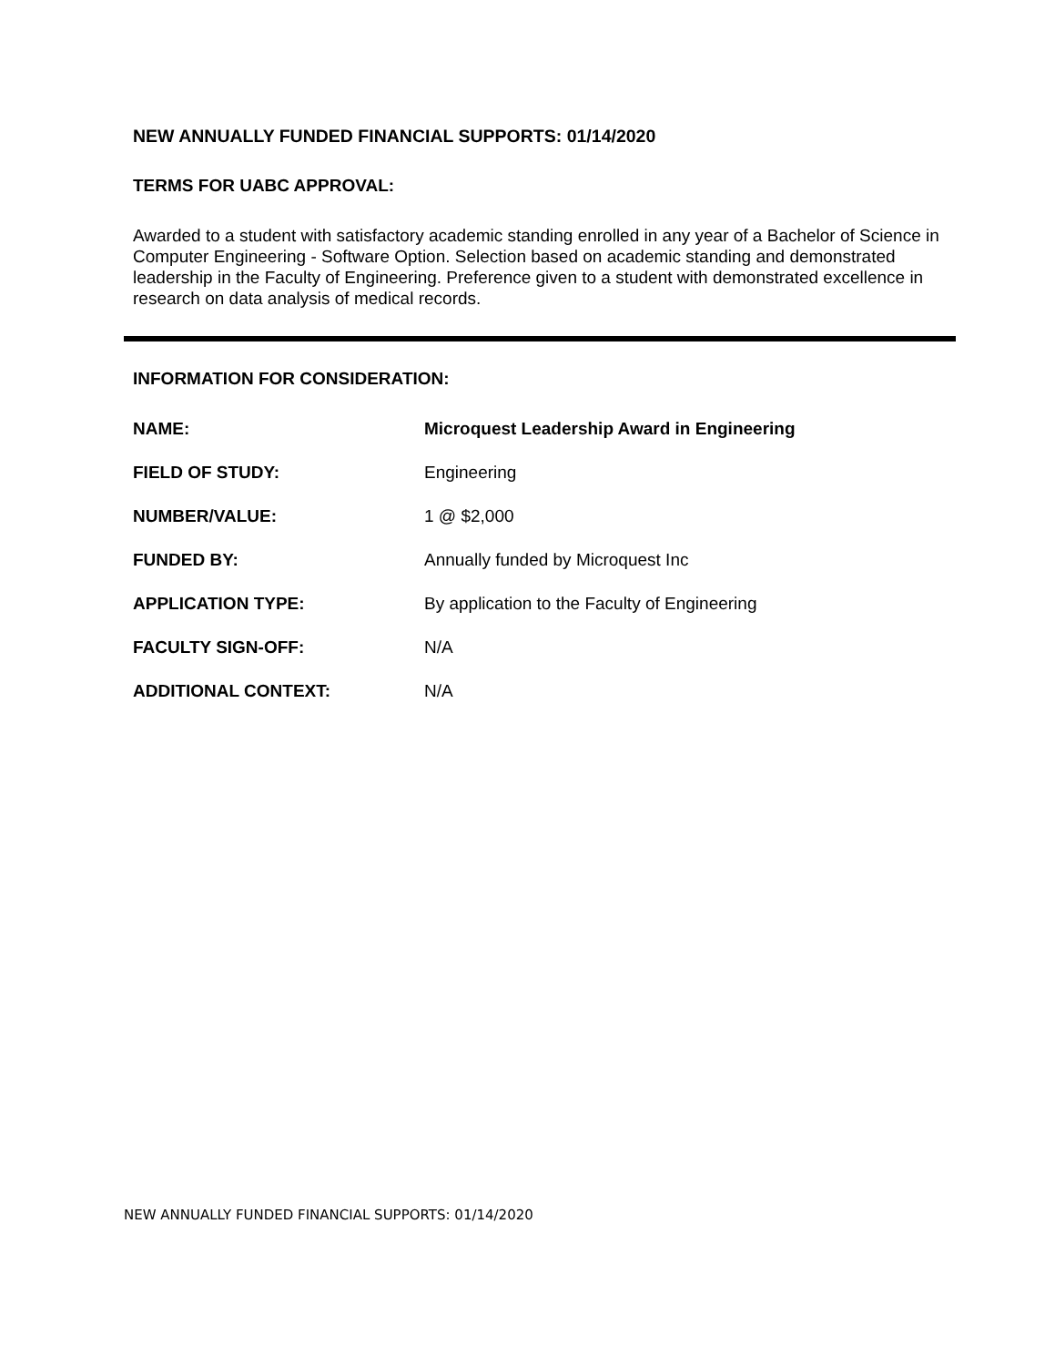NEW ANNUALLY FUNDED FINANCIAL SUPPORTS: 01/14/2020
TERMS FOR UABC APPROVAL:
Awarded to a student with satisfactory academic standing enrolled in any year of a Bachelor of Science in Computer Engineering - Software Option. Selection based on academic standing and demonstrated leadership in the Faculty of Engineering. Preference given to a student with demonstrated excellence in research on data analysis of medical records.
INFORMATION FOR CONSIDERATION:
| NAME: | Microquest Leadership Award in Engineering |
| FIELD OF STUDY: | Engineering |
| NUMBER/VALUE: | 1 @ $2,000 |
| FUNDED BY: | Annually funded by Microquest Inc |
| APPLICATION TYPE: | By application to the Faculty of Engineering |
| FACULTY SIGN-OFF: | N/A |
| ADDITIONAL CONTEXT: | N/A |
NEW ANNUALLY FUNDED FINANCIAL SUPPORTS: 01/14/2020